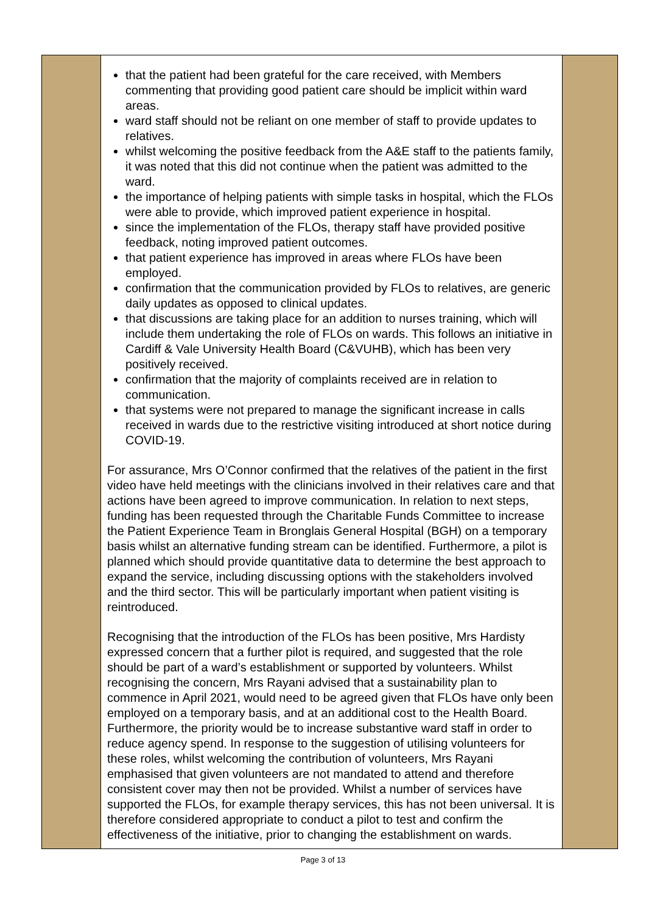| | that the patient had been grateful for the care received, with Members commenting that providing good patient care should be implicit within ward areas. ward staff should not be reliant on one member of staff to provide updates to relatives. whilst welcoming the positive feedback from the A&E staff to the patients family, it was noted that this did not continue when the patient was admitted to the ward. the importance of helping patients with simple tasks in hospital, which the FLOs were able to provide, which improved patient experience in hospital. since the implementation of the FLOs, therapy staff have provided positive feedback, noting improved patient outcomes. that patient experience has improved in areas where FLOs have been employed. confirmation that the communication provided by FLOs to relatives, are generic daily updates as opposed to clinical updates. that discussions are taking place for an addition to nurses training, which will include them undertaking the role of FLOs on wards. This follows an initiative in Cardiff & Vale University Health Board (C&VUHB), which has been very positively received. confirmation that the majority of complaints received are in relation to communication. that systems were not prepared to manage the significant increase in calls received in wards due to the restrictive visiting introduced at short notice during COVID-19. For assurance, Mrs O’Connor confirmed that the relatives of the patient in the first video have held meetings with the clinicians involved in their relatives care and that actions have been agreed to improve communication. In relation to next steps, funding has been requested through the Charitable Funds Committee to increase the Patient Experience Team in Bronglais General Hospital (BGH) on a temporary basis whilst an alternative funding stream can be identified. Furthermore, a pilot is planned which should provide quantitative data to determine the best approach to expand the service, including discussing options with the stakeholders involved and the third sector. This will be particularly important when patient visiting is reintroduced. Recognising that the introduction of the FLOs has been positive, Mrs Hardisty expressed concern that a further pilot is required, and suggested that the role should be part of a ward’s establishment or supported by volunteers. Whilst recognising the concern, Mrs Rayani advised that a sustainability plan to commence in April 2021, would need to be agreed given that FLOs have only been employed on a temporary basis, and at an additional cost to the Health Board. Furthermore, the priority would be to increase substantive ward staff in order to reduce agency spend. In response to the suggestion of utilising volunteers for these roles, whilst welcoming the contribution of volunteers, Mrs Rayani emphasised that given volunteers are not mandated to attend and therefore consistent cover may then not be provided. Whilst a number of services have supported the FLOs, for example therapy services, this has not been universal. It is therefore considered appropriate to conduct a pilot to test and confirm the effectiveness of the initiative, prior to changing the establishment on wards. | |
Page 3 of 13